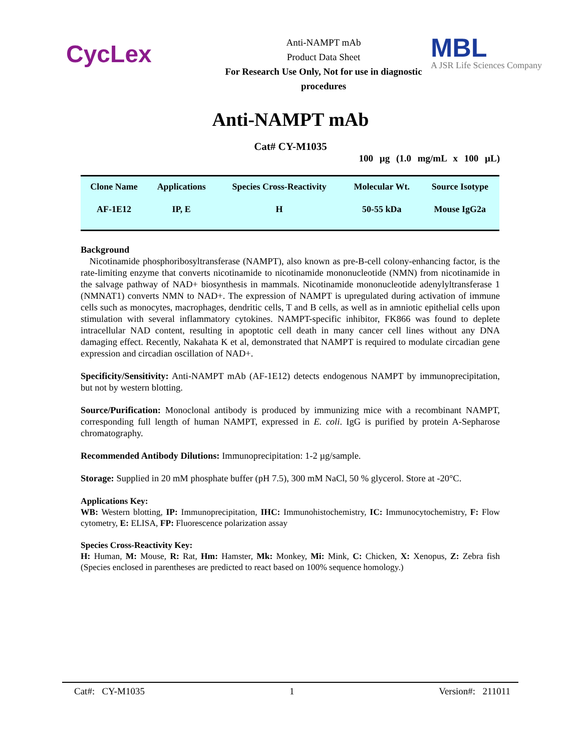CycLex
Anti-NAMPT mAb
Product Data Sheet
For Research Use Only, Not for use in diagnostic procedures
MBL
A JSR Life Sciences Company
Anti-NAMPT mAb
Cat# CY-M1035
100 µg (1.0 mg/mL x 100 µL)
| Clone Name | Applications | Species Cross-Reactivity | Molecular Wt. | Source Isotype |
| --- | --- | --- | --- | --- |
| AF-1E12 | IP, E | H | 50-55 kDa | Mouse IgG2a |
Background
Nicotinamide phosphoribosyltransferase (NAMPT), also known as pre-B-cell colony-enhancing factor, is the rate-limiting enzyme that converts nicotinamide to nicotinamide mononucleotide (NMN) from nicotinamide in the salvage pathway of NAD+ biosynthesis in mammals. Nicotinamide mononucleotide adenylyltransferase 1 (NMNAT1) converts NMN to NAD+. The expression of NAMPT is upregulated during activation of immune cells such as monocytes, macrophages, dendritic cells, T and B cells, as well as in amniotic epithelial cells upon stimulation with several inflammatory cytokines. NAMPT-specific inhibitor, FK866 was found to deplete intracellular NAD content, resulting in apoptotic cell death in many cancer cell lines without any DNA damaging effect. Recently, Nakahata K et al, demonstrated that NAMPT is required to modulate circadian gene expression and circadian oscillation of NAD+.
Specificity/Sensitivity: Anti-NAMPT mAb (AF-1E12) detects endogenous NAMPT by immunoprecipitation, but not by western blotting.
Source/Purification: Monoclonal antibody is produced by immunizing mice with a recombinant NAMPT, corresponding full length of human NAMPT, expressed in E. coli. IgG is purified by protein A-Sepharose chromatography.
Recommended Antibody Dilutions: Immunoprecipitation: 1-2 µg/sample.
Storage: Supplied in 20 mM phosphate buffer (pH 7.5), 300 mM NaCl, 50 % glycerol. Store at -20°C.
Applications Key:
WB: Western blotting, IP: Immunoprecipitation, IHC: Immunohistochemistry, IC: Immunocytochemistry, F: Flow cytometry, E: ELISA, FP: Fluorescence polarization assay
Species Cross-Reactivity Key:
H: Human, M: Mouse, R: Rat, Hm: Hamster, Mk: Monkey, Mi: Mink, C: Chicken, X: Xenopus, Z: Zebra fish (Species enclosed in parentheses are predicted to react based on 100% sequence homology.)
Cat#: CY-M1035 1 Version#: 211011